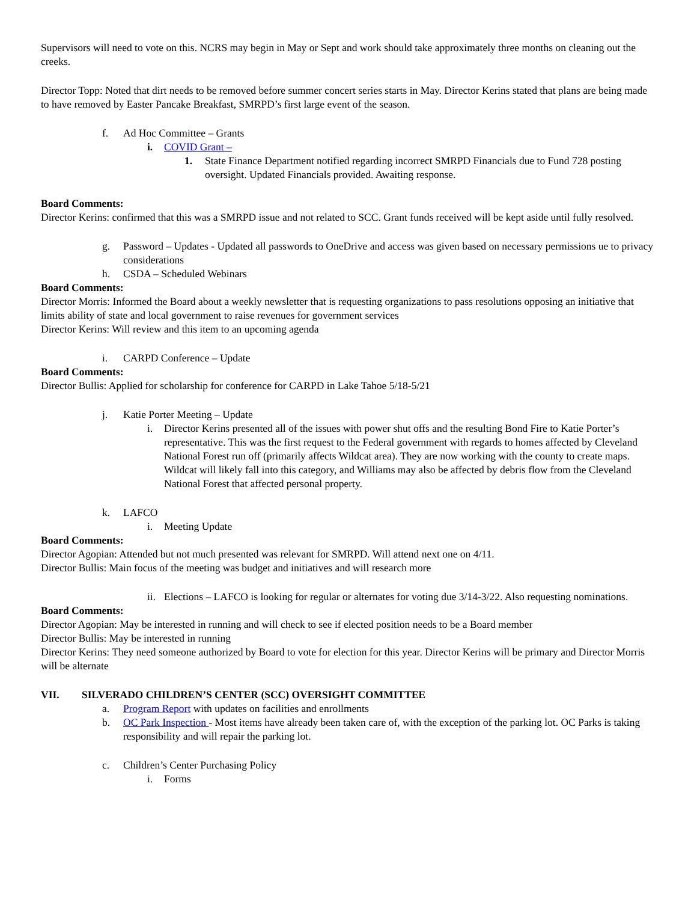Supervisors will need to vote on this. NCRS may begin in May or Sept and work should take approximately three months on cleaning out the creeks.
Director Topp: Noted that dirt needs to be removed before summer concert series starts in May. Director Kerins stated that plans are being made to have removed by Easter Pancake Breakfast, SMRPD’s first large event of the season.
f. Ad Hoc Committee – Grants
i. COVID Grant –
1. State Finance Department notified regarding incorrect SMRPD Financials due to Fund 728 posting oversight. Updated Financials provided. Awaiting response.
Board Comments:
Director Kerins: confirmed that this was a SMRPD issue and not related to SCC. Grant funds received will be kept aside until fully resolved.
g. Password – Updates - Updated all passwords to OneDrive and access was given based on necessary permissions ue to privacy considerations
h. CSDA – Scheduled Webinars
Board Comments:
Director Morris: Informed the Board about a weekly newsletter that is requesting organizations to pass resolutions opposing an initiative that limits ability of state and local government to raise revenues for government services
Director Kerins: Will review and this item to an upcoming agenda
i. CARPD Conference – Update
Board Comments:
Director Bullis: Applied for scholarship for conference for CARPD in Lake Tahoe 5/18-5/21
j. Katie Porter Meeting – Update
i. Director Kerins presented all of the issues with power shut offs and the resulting Bond Fire to Katie Porter’s representative. This was the first request to the Federal government with regards to homes affected by Cleveland National Forest run off (primarily affects Wildcat area). They are now working with the county to create maps. Wildcat will likely fall into this category, and Williams may also be affected by debris flow from the Cleveland National Forest that affected personal property.
k. LAFCO
i. Meeting Update
Board Comments:
Director Agopian: Attended but not much presented was relevant for SMRPD. Will attend next one on 4/11.
Director Bullis: Main focus of the meeting was budget and initiatives and will research more
ii. Elections – LAFCO is looking for regular or alternates for voting due 3/14-3/22. Also requesting nominations.
Board Comments:
Director Agopian: May be interested in running and will check to see if elected position needs to be a Board member
Director Bullis: May be interested in running
Director Kerins: They need someone authorized by Board to vote for election for this year. Director Kerins will be primary and Director Morris will be alternate
VII. SILVERADO CHILDREN’S CENTER (SCC) OVERSIGHT COMMITTEE
a. Program Report with updates on facilities and enrollments
b. OC Park Inspection - Most items have already been taken care of, with the exception of the parking lot. OC Parks is taking responsibility and will repair the parking lot.
c. Children’s Center Purchasing Policy
i. Forms